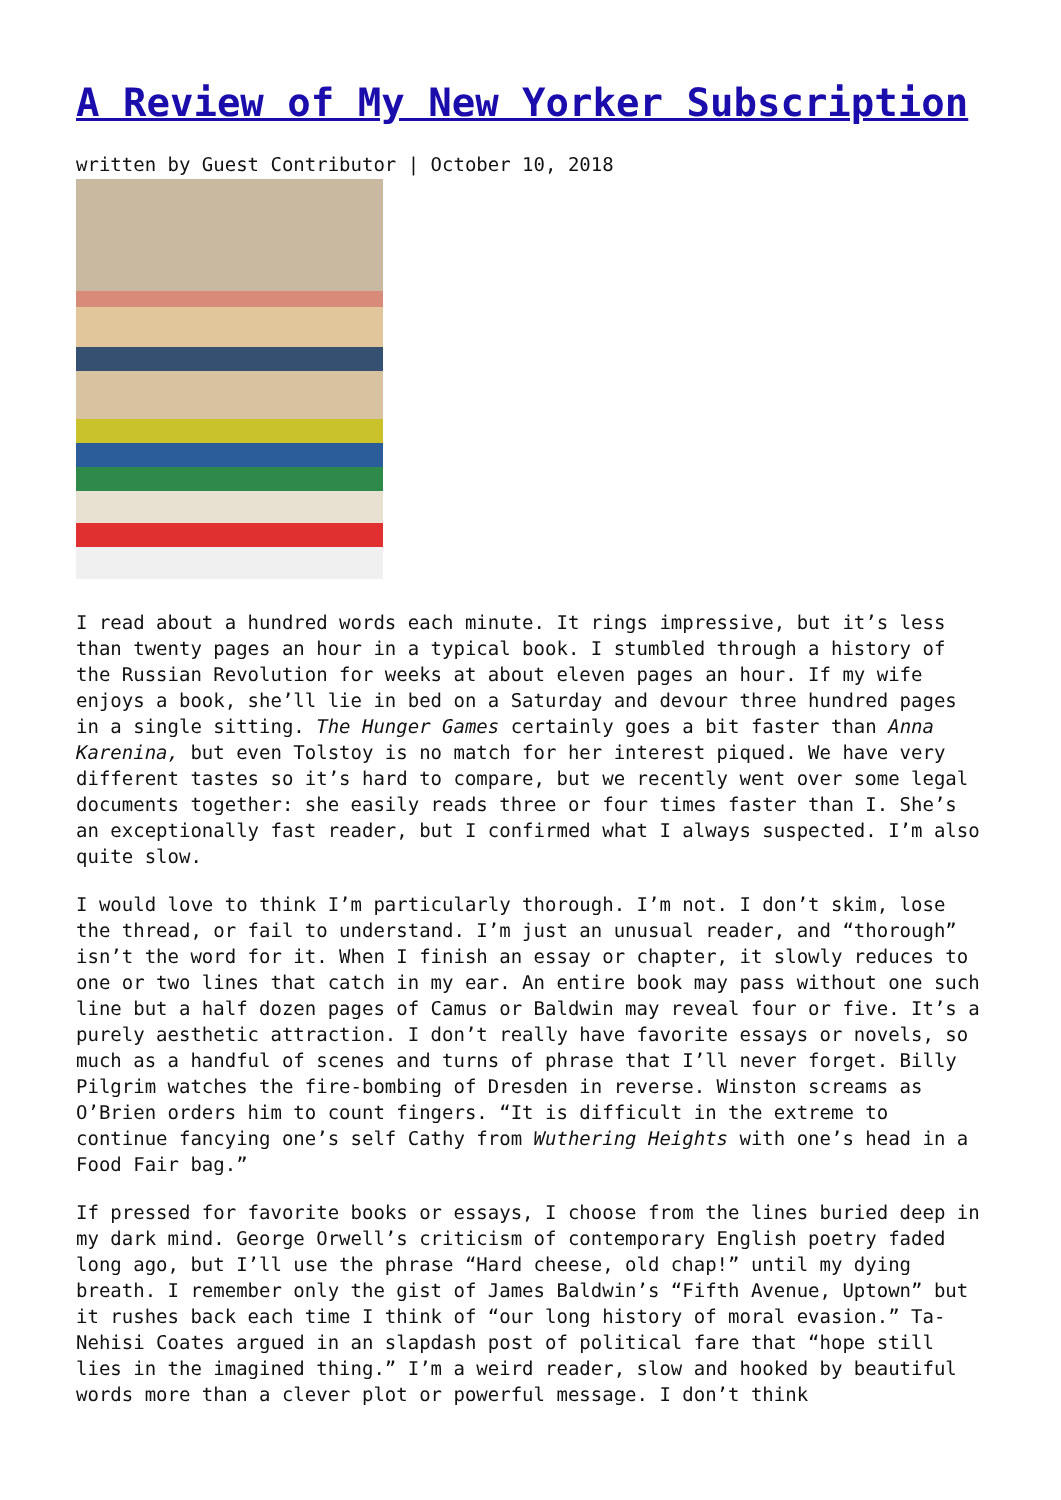A Review of My New Yorker Subscription
written by Guest Contributor | October 10, 2018
I read about a hundred words each minute. It rings impressive, but it’s less than twenty pages an hour in a typical book. I stumbled through a history of the Russian Revolution for weeks at about eleven pages an hour. If my wife enjoys a book, she’ll lie in bed on a Saturday and devour three hundred pages in a single sitting. The Hunger Games certainly goes a bit faster than Anna Karenina, but even Tolstoy is no match for her interest piqued. We have very different tastes so it’s hard to compare, but we recently went over some legal documents together: she easily reads three or four times faster than I. She’s an exceptionally fast reader, but I confirmed what I always suspected. I’m also quite slow.
I would love to think I’m particularly thorough. I’m not. I don’t skim, lose the thread, or fail to understand. I’m just an unusual reader, and “thorough” isn’t the word for it. When I finish an essay or chapter, it slowly reduces to one or two lines that catch in my ear. An entire book may pass without one such line but a half dozen pages of Camus or Baldwin may reveal four or five. It’s a purely aesthetic attraction. I don’t really have favorite essays or novels, so much as a handful of scenes and turns of phrase that I’ll never forget. Billy Pilgrim watches the fire-bombing of Dresden in reverse. Winston screams as O’Brien orders him to count fingers. “It is difficult in the extreme to continue fancying one’s self Cathy from Wuthering Heights with one’s head in a Food Fair bag.”
If pressed for favorite books or essays, I choose from the lines buried deep in my dark mind. George Orwell’s criticism of contemporary English poetry faded long ago, but I’ll use the phrase “Hard cheese, old chap!” until my dying breath. I remember only the gist of James Baldwin’s “Fifth Avenue, Uptown” but it rushes back each time I think of “our long history of moral evasion.” Ta-Nehisi Coates argued in an slapdash post of political fare that “hope still lies in the imagined thing.” I’m a weird reader, slow and hooked by beautiful words more than a clever plot or powerful message. I don’t think